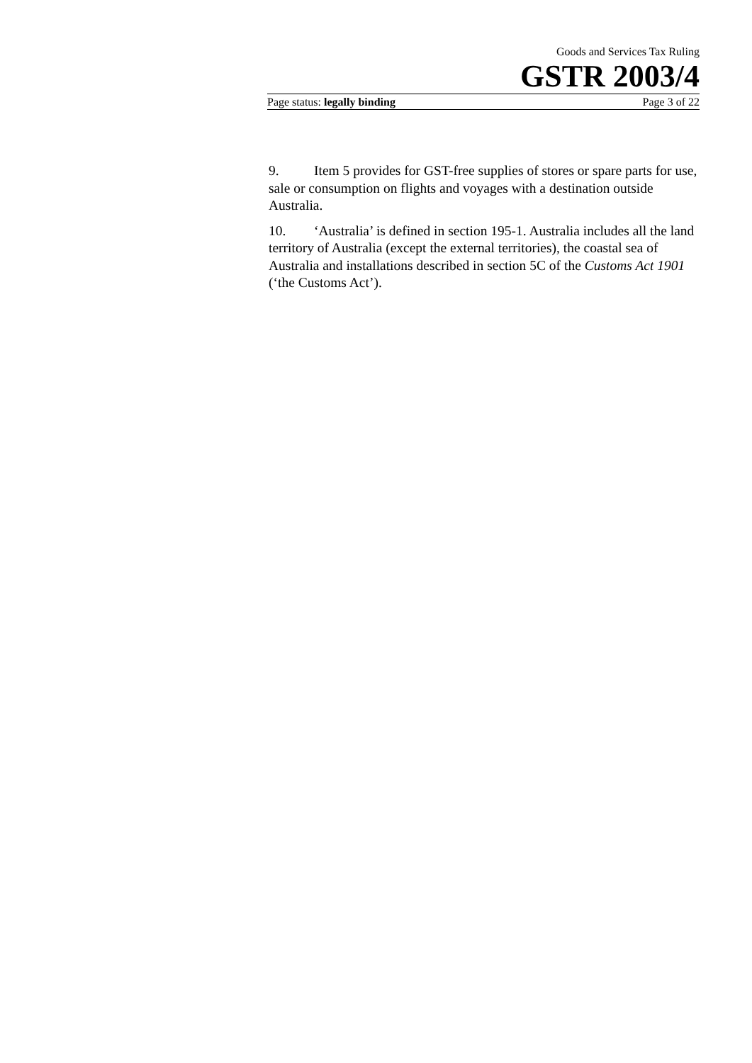Goods and Services Tax Ruling
GSTR 2003/4
Page status: legally binding Page 3 of 22
9. Item 5 provides for GST-free supplies of stores or spare parts for use, sale or consumption on flights and voyages with a destination outside Australia.
10. ‘Australia’ is defined in section 195-1. Australia includes all the land territory of Australia (except the external territories), the coastal sea of Australia and installations described in section 5C of the Customs Act 1901 (‘the Customs Act’).